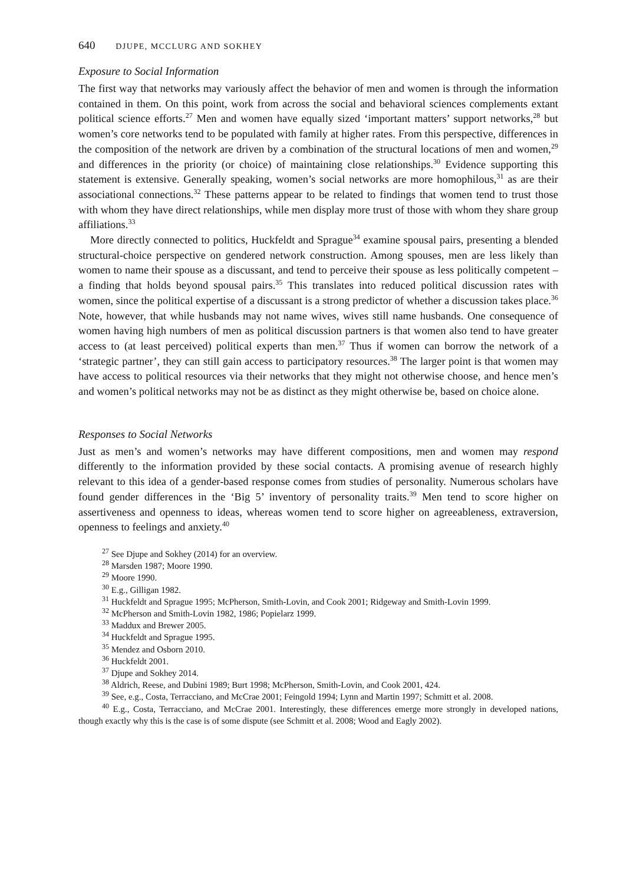640 DJUPE, MCCLURG AND SOKHEY
Exposure to Social Information
The first way that networks may variously affect the behavior of men and women is through the information contained in them. On this point, work from across the social and behavioral sciences complements extant political science efforts.<sup>27</sup> Men and women have equally sized ‘important matters’ support networks,<sup>28</sup> but women’s core networks tend to be populated with family at higher rates. From this perspective, differences in the composition of the network are driven by a combination of the structural locations of men and women,<sup>29</sup> and differences in the priority (or choice) of maintaining close relationships.<sup>30</sup> Evidence supporting this statement is extensive. Generally speaking, women’s social networks are more homophilous,<sup>31</sup> as are their associational connections.<sup>32</sup> These patterns appear to be related to findings that women tend to trust those with whom they have direct relationships, while men display more trust of those with whom they share group affiliations.<sup>33</sup>
More directly connected to politics, Huckfeldt and Sprague<sup>34</sup> examine spousal pairs, presenting a blended structural-choice perspective on gendered network construction. Among spouses, men are less likely than women to name their spouse as a discussant, and tend to perceive their spouse as less politically competent – a finding that holds beyond spousal pairs.<sup>35</sup> This translates into reduced political discussion rates with women, since the political expertise of a discussant is a strong predictor of whether a discussion takes place.<sup>36</sup> Note, however, that while husbands may not name wives, wives still name husbands. One consequence of women having high numbers of men as political discussion partners is that women also tend to have greater access to (at least perceived) political experts than men.<sup>37</sup> Thus if women can borrow the network of a ‘strategic partner’, they can still gain access to participatory resources.<sup>38</sup> The larger point is that women may have access to political resources via their networks that they might not otherwise choose, and hence men’s and women’s political networks may not be as distinct as they might otherwise be, based on choice alone.
Responses to Social Networks
Just as men’s and women’s networks may have different compositions, men and women may respond differently to the information provided by these social contacts. A promising avenue of research highly relevant to this idea of a gender-based response comes from studies of personality. Numerous scholars have found gender differences in the ‘Big 5’ inventory of personality traits.<sup>39</sup> Men tend to score higher on assertiveness and openness to ideas, whereas women tend to score higher on agreeableness, extraversion, openness to feelings and anxiety.<sup>40</sup>
<sup>27</sup> See Djupe and Sokhey (2014) for an overview.
<sup>28</sup> Marsden 1987; Moore 1990.
<sup>29</sup> Moore 1990.
<sup>30</sup> E.g., Gilligan 1982.
<sup>31</sup> Huckfeldt and Sprague 1995; McPherson, Smith-Lovin, and Cook 2001; Ridgeway and Smith-Lovin 1999.
<sup>32</sup> McPherson and Smith-Lovin 1982, 1986; Popielarz 1999.
<sup>33</sup> Maddux and Brewer 2005.
<sup>34</sup> Huckfeldt and Sprague 1995.
<sup>35</sup> Mendez and Osborn 2010.
<sup>36</sup> Huckfeldt 2001.
<sup>37</sup> Djupe and Sokhey 2014.
<sup>38</sup> Aldrich, Reese, and Dubini 1989; Burt 1998; McPherson, Smith-Lovin, and Cook 2001, 424.
<sup>39</sup> See, e.g., Costa, Terracciano, and McCrae 2001; Feingold 1994; Lynn and Martin 1997; Schmitt et al. 2008.
<sup>40</sup> E.g., Costa, Terracciano, and McCrae 2001. Interestingly, these differences emerge more strongly in developed nations, though exactly why this is the case is of some dispute (see Schmitt et al. 2008; Wood and Eagly 2002).